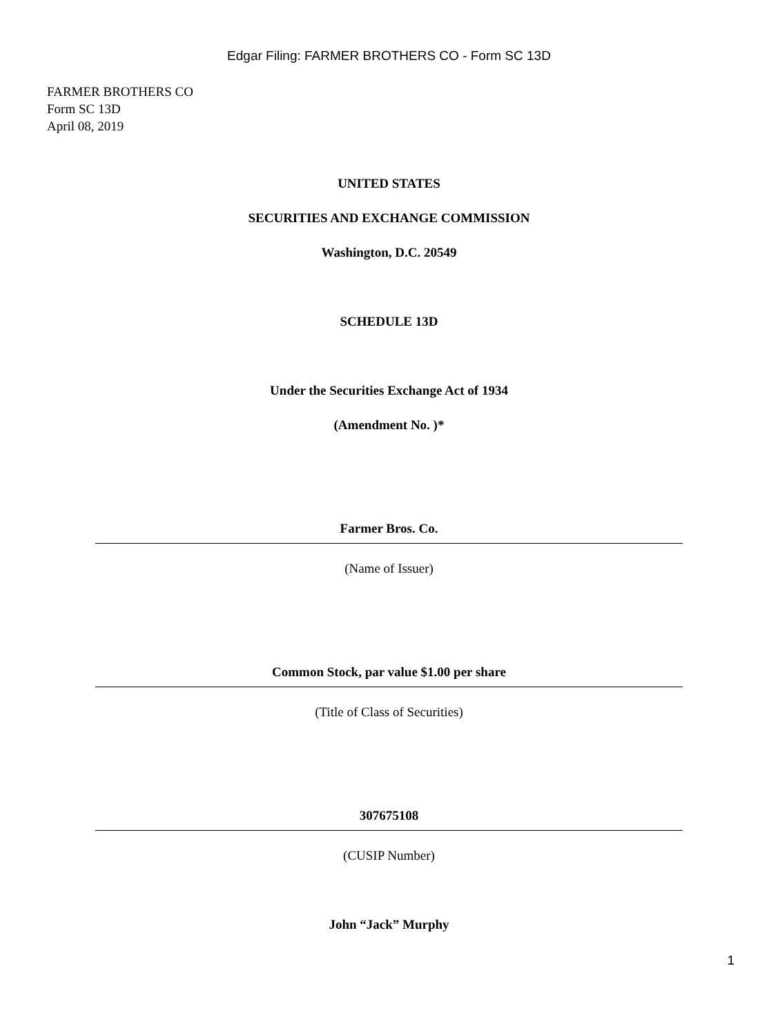Edgar Filing: FARMER BROTHERS CO - Form SC 13D
FARMER BROTHERS CO
Form SC 13D
April 08, 2019
UNITED STATES
SECURITIES AND EXCHANGE COMMISSION
Washington, D.C. 20549
SCHEDULE 13D
Under the Securities Exchange Act of 1934
(Amendment No. )*
Farmer Bros. Co.
(Name of Issuer)
Common Stock, par value $1.00 per share
(Title of Class of Securities)
307675108
(CUSIP Number)
John “Jack” Murphy
1